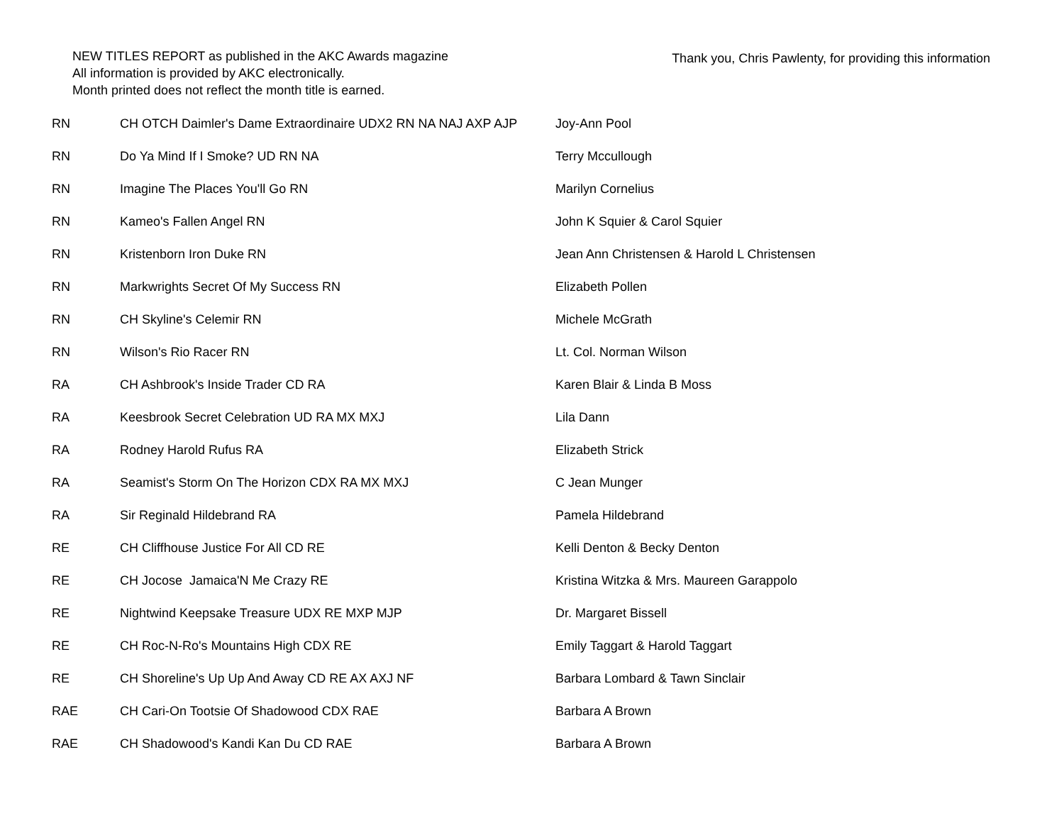NEW TITLES REPORT as published in the AKC Awards magazine
All information is provided by AKC electronically.
Month printed does not reflect the month title is earned.
Thank you, Chris Pawlenty, for providing this information
| RN | CH OTCH Daimler's Dame Extraordinaire UDX2 RN NA NAJ AXP AJP | Joy-Ann Pool |
| RN | Do Ya Mind If I Smoke? UD RN NA | Terry Mccullough |
| RN | Imagine The Places You'll Go RN | Marilyn Cornelius |
| RN | Kameo's Fallen Angel RN | John K Squier & Carol Squier |
| RN | Kristenborn Iron Duke RN | Jean Ann Christensen & Harold L Christensen |
| RN | Markwrights Secret Of My Success RN | Elizabeth Pollen |
| RN | CH Skyline's Celemir RN | Michele McGrath |
| RN | Wilson's Rio Racer RN | Lt. Col. Norman Wilson |
| RA | CH Ashbrook's Inside Trader CD RA | Karen Blair & Linda B Moss |
| RA | Keesbrook Secret Celebration UD RA MX MXJ | Lila Dann |
| RA | Rodney Harold Rufus RA | Elizabeth Strick |
| RA | Seamist's Storm On The Horizon CDX RA MX MXJ | C Jean Munger |
| RA | Sir Reginald Hildebrand RA | Pamela Hildebrand |
| RE | CH Cliffhouse Justice For All CD RE | Kelli Denton & Becky Denton |
| RE | CH Jocose Jamaica'N Me Crazy RE | Kristina Witzka & Mrs. Maureen Garappolo |
| RE | Nightwind Keepsake Treasure UDX RE MXP MJP | Dr. Margaret Bissell |
| RE | CH Roc-N-Ro's Mountains High CDX RE | Emily Taggart & Harold Taggart |
| RE | CH Shoreline's Up Up And Away CD RE AX AXJ NF | Barbara Lombard & Tawn Sinclair |
| RAE | CH Cari-On Tootsie Of Shadowood CDX RAE | Barbara A Brown |
| RAE | CH Shadowood's Kandi Kan Du CD RAE | Barbara A Brown |